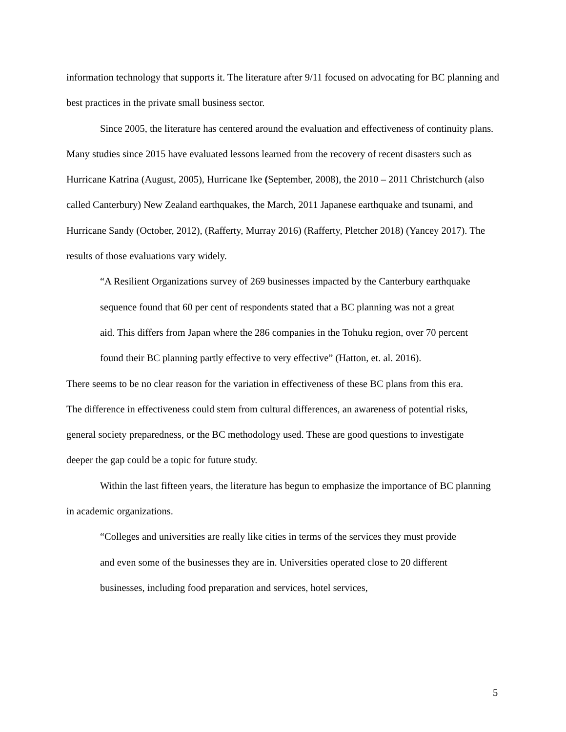information technology that supports it. The literature after 9/11 focused on advocating for BC planning and best practices in the private small business sector.
Since 2005, the literature has centered around the evaluation and effectiveness of continuity plans. Many studies since 2015 have evaluated lessons learned from the recovery of recent disasters such as Hurricane Katrina (August, 2005), Hurricane Ike (September, 2008), the 2010 – 2011 Christchurch (also called Canterbury) New Zealand earthquakes, the March, 2011 Japanese earthquake and tsunami, and Hurricane Sandy (October, 2012), (Rafferty, Murray 2016) (Rafferty, Pletcher 2018) (Yancey 2017). The results of those evaluations vary widely.
“A Resilient Organizations survey of 269 businesses impacted by the Canterbury earthquake sequence found that 60 per cent of respondents stated that a BC planning was not a great aid. This differs from Japan where the 286 companies in the Tohuku region, over 70 percent found their BC planning partly effective to very effective” (Hatton, et. al. 2016).
There seems to be no clear reason for the variation in effectiveness of these BC plans from this era. The difference in effectiveness could stem from cultural differences, an awareness of potential risks, general society preparedness, or the BC methodology used. These are good questions to investigate deeper the gap could be a topic for future study.
Within the last fifteen years, the literature has begun to emphasize the importance of BC planning in academic organizations.
“Colleges and universities are really like cities in terms of the services they must provide and even some of the businesses they are in. Universities operated close to 20 different businesses, including food preparation and services, hotel services,
5